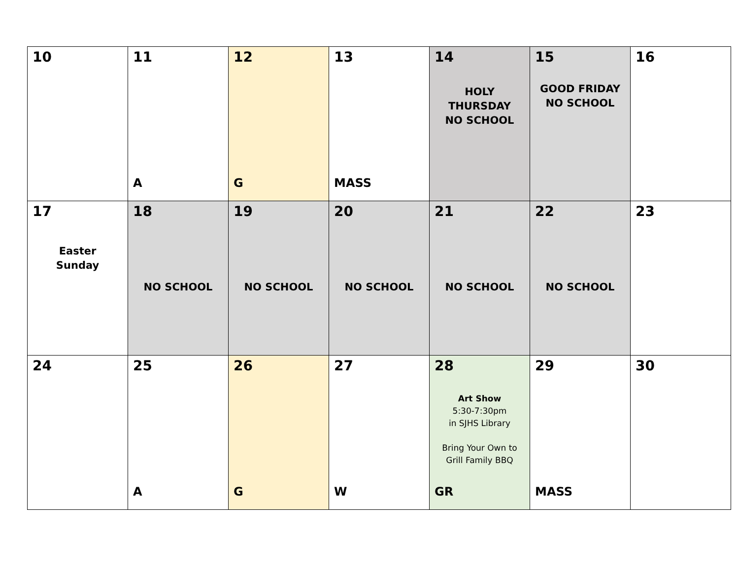| 10 | 11 A | 12 G | 13 MASS | 14 HOLY THURSDAY NO SCHOOL | 15 GOOD FRIDAY NO SCHOOL | 16 |
| 17 Easter Sunday | 18 NO SCHOOL | 19 NO SCHOOL | 20 NO SCHOOL | 21 NO SCHOOL | 22 NO SCHOOL | 23 |
| 24 | 25 A | 26 G | 27 W | 28 Art Show 5:30-7:30pm in SJHS Library Bring Your Own to Grill Family BBQ GR | 29 MASS | 30 |